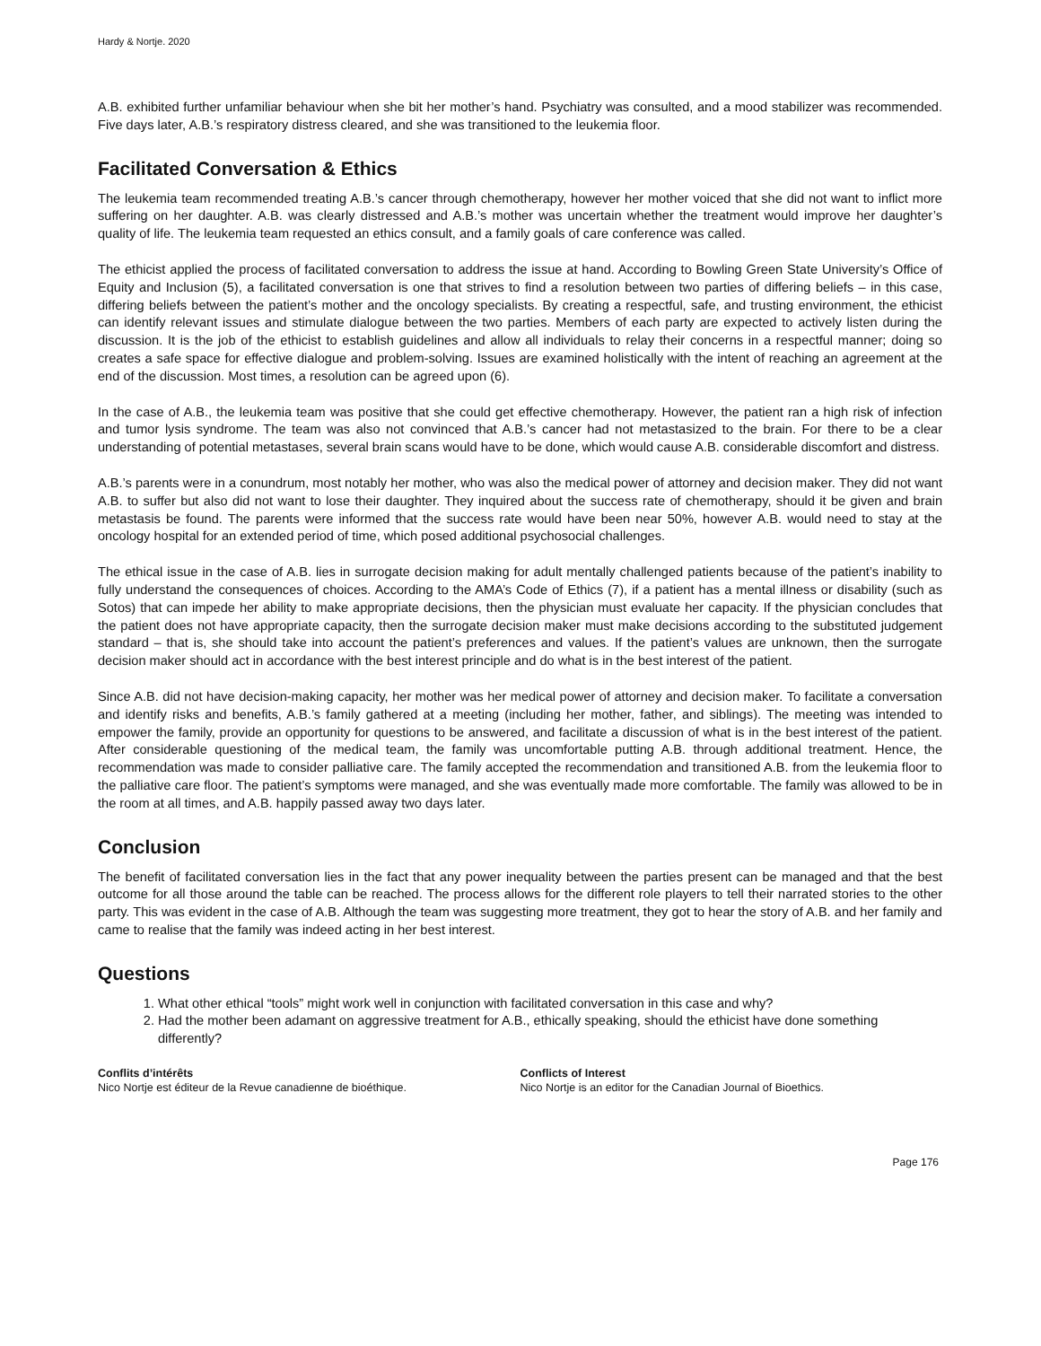Hardy & Nortje. 2020
A.B. exhibited further unfamiliar behaviour when she bit her mother’s hand. Psychiatry was consulted, and a mood stabilizer was recommended. Five days later, A.B.’s respiratory distress cleared, and she was transitioned to the leukemia floor.
Facilitated Conversation & Ethics
The leukemia team recommended treating A.B.’s cancer through chemotherapy, however her mother voiced that she did not want to inflict more suffering on her daughter. A.B. was clearly distressed and A.B.’s mother was uncertain whether the treatment would improve her daughter’s quality of life. The leukemia team requested an ethics consult, and a family goals of care conference was called.
The ethicist applied the process of facilitated conversation to address the issue at hand. According to Bowling Green State University’s Office of Equity and Inclusion (5), a facilitated conversation is one that strives to find a resolution between two parties of differing beliefs – in this case, differing beliefs between the patient’s mother and the oncology specialists. By creating a respectful, safe, and trusting environment, the ethicist can identify relevant issues and stimulate dialogue between the two parties. Members of each party are expected to actively listen during the discussion. It is the job of the ethicist to establish guidelines and allow all individuals to relay their concerns in a respectful manner; doing so creates a safe space for effective dialogue and problem-solving. Issues are examined holistically with the intent of reaching an agreement at the end of the discussion. Most times, a resolution can be agreed upon (6).
In the case of A.B., the leukemia team was positive that she could get effective chemotherapy. However, the patient ran a high risk of infection and tumor lysis syndrome. The team was also not convinced that A.B.’s cancer had not metastasized to the brain. For there to be a clear understanding of potential metastases, several brain scans would have to be done, which would cause A.B. considerable discomfort and distress.
A.B.’s parents were in a conundrum, most notably her mother, who was also the medical power of attorney and decision maker. They did not want A.B. to suffer but also did not want to lose their daughter. They inquired about the success rate of chemotherapy, should it be given and brain metastasis be found. The parents were informed that the success rate would have been near 50%, however A.B. would need to stay at the oncology hospital for an extended period of time, which posed additional psychosocial challenges.
The ethical issue in the case of A.B. lies in surrogate decision making for adult mentally challenged patients because of the patient’s inability to fully understand the consequences of choices. According to the AMA’s Code of Ethics (7), if a patient has a mental illness or disability (such as Sotos) that can impede her ability to make appropriate decisions, then the physician must evaluate her capacity. If the physician concludes that the patient does not have appropriate capacity, then the surrogate decision maker must make decisions according to the substituted judgement standard – that is, she should take into account the patient’s preferences and values. If the patient’s values are unknown, then the surrogate decision maker should act in accordance with the best interest principle and do what is in the best interest of the patient.
Since A.B. did not have decision-making capacity, her mother was her medical power of attorney and decision maker. To facilitate a conversation and identify risks and benefits, A.B.’s family gathered at a meeting (including her mother, father, and siblings). The meeting was intended to empower the family, provide an opportunity for questions to be answered, and facilitate a discussion of what is in the best interest of the patient. After considerable questioning of the medical team, the family was uncomfortable putting A.B. through additional treatment. Hence, the recommendation was made to consider palliative care. The family accepted the recommendation and transitioned A.B. from the leukemia floor to the palliative care floor. The patient’s symptoms were managed, and she was eventually made more comfortable. The family was allowed to be in the room at all times, and A.B. happily passed away two days later.
Conclusion
The benefit of facilitated conversation lies in the fact that any power inequality between the parties present can be managed and that the best outcome for all those around the table can be reached. The process allows for the different role players to tell their narrated stories to the other party. This was evident in the case of A.B. Although the team was suggesting more treatment, they got to hear the story of A.B. and her family and came to realise that the family was indeed acting in her best interest.
Questions
1. What other ethical “tools” might work well in conjunction with facilitated conversation in this case and why?
2. Had the mother been adamant on aggressive treatment for A.B., ethically speaking, should the ethicist have done something differently?
Conflits d’intérêts
Nico Nortje est éditeur de la Revue canadienne de bioéthique.
Conflicts of Interest
Nico Nortje is an editor for the Canadian Journal of Bioethics.
Page 176